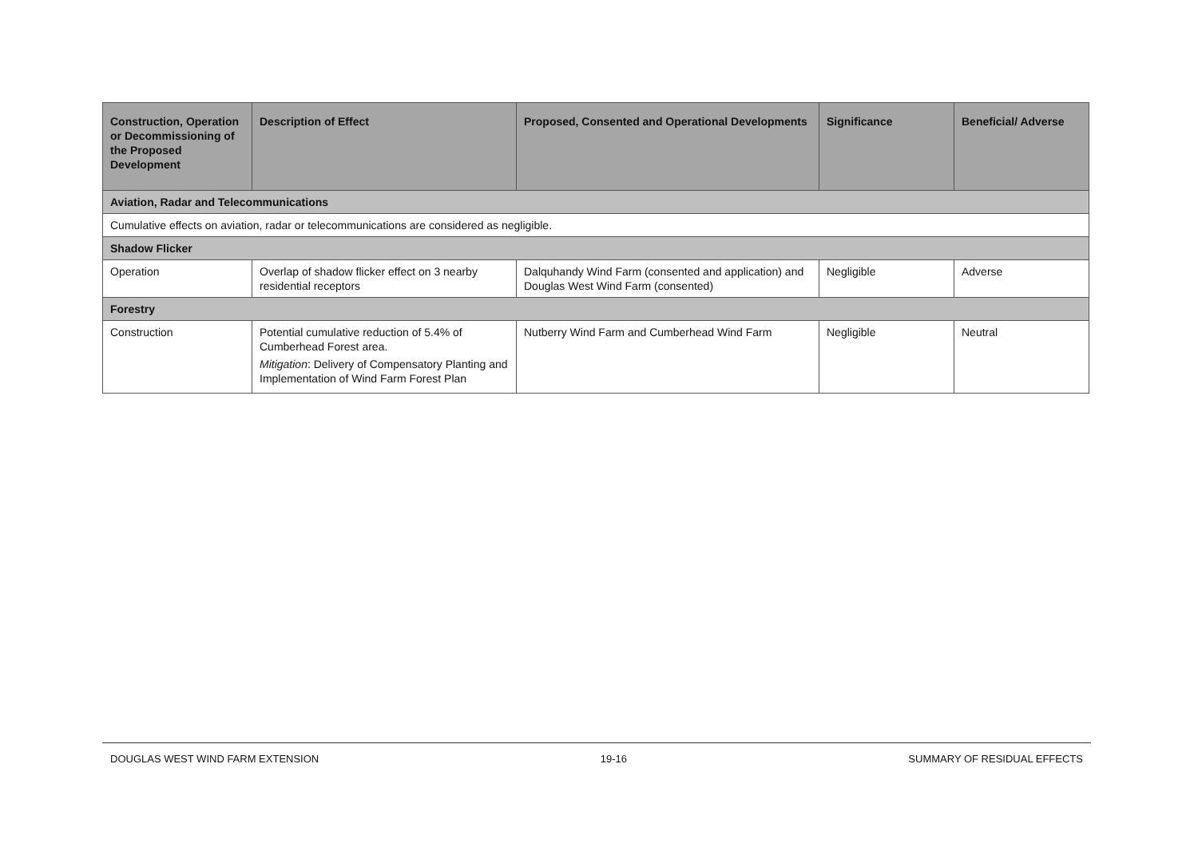| Construction, Operation or Decommissioning of the Proposed Development | Description of Effect | Proposed, Consented and Operational Developments | Significance | Beneficial/ Adverse |
| --- | --- | --- | --- | --- |
| Aviation, Radar and Telecommunications | | | | |
| Cumulative effects on aviation, radar or telecommunications are considered as negligible. | | | | |
| Shadow Flicker | | | | |
| Operation | Overlap of shadow flicker effect on 3 nearby residential receptors | Dalquhandy Wind Farm (consented and application) and Douglas West Wind Farm (consented) | Negligible | Adverse |
| Forestry | | | | |
| Construction | Potential cumulative reduction of 5.4% of Cumberhead Forest area. Mitigation : Delivery of Compensatory Planting and Implementation of Wind Farm Forest Plan | Nutberry Wind Farm and Cumberhead Wind Farm | Negligible | Neutral |
DOUGLAS WEST WIND FARM EXTENSION 19-16 SUMMARY OF RESIDUAL EFFECTS